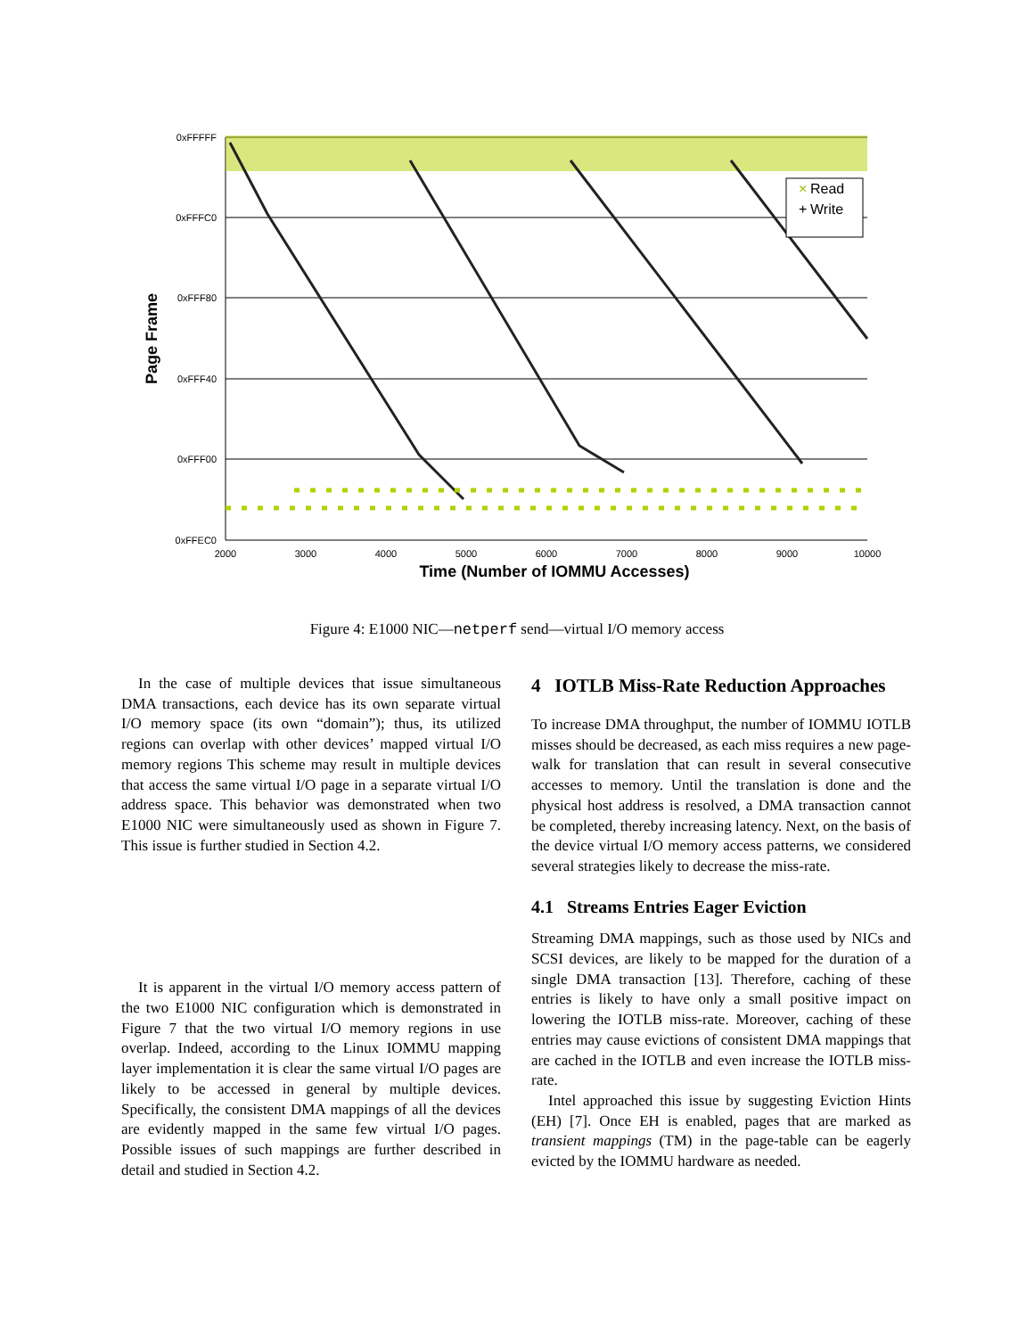0xFFFFF
0xFFFC0
0xFFF80
0xFFF40
0xFFF00
0xFFEC0
2000
3000
4000
5000
6000
7000
8000
9000
10000
×
Read
+
Write
Time (Number of IOMMU Accesses)
Page Frame
Figure 4: E1000 NIC—netperf send—virtual I/O memory access
In the case of multiple devices that issue simultaneous DMA transactions, each device has its own separate virtual I/O memory space (its own “domain”); thus, its utilized regions can overlap with other devices’ mapped virtual I/O memory regions This scheme may result in multiple devices that access the same virtual I/O page in a separate virtual I/O address space. This behavior was demonstrated when two E1000 NIC were simultaneously used as shown in Figure 7. This issue is further studied in Section 4.2.
It is apparent in the virtual I/O memory access pattern of the two E1000 NIC configuration which is demonstrated in Figure 7 that the two virtual I/O memory regions in use overlap. Indeed, according to the Linux IOMMU mapping layer implementation it is clear the same virtual I/O pages are likely to be accessed in general by multiple devices. Specifically, the consistent DMA mappings of all the devices are evidently mapped in the same few virtual I/O pages. Possible issues of such mappings are further described in detail and studied in Section 4.2.
4 IOTLB Miss-Rate Reduction Approaches
To increase DMA throughput, the number of IOMMU IOTLB misses should be decreased, as each miss requires a new page-walk for translation that can result in several consecutive accesses to memory. Until the translation is done and the physical host address is resolved, a DMA transaction cannot be completed, thereby increasing latency. Next, on the basis of the device virtual I/O memory access patterns, we considered several strategies likely to decrease the miss-rate.
4.1 Streams Entries Eager Eviction
Streaming DMA mappings, such as those used by NICs and SCSI devices, are likely to be mapped for the duration of a single DMA transaction [13]. Therefore, caching of these entries is likely to have only a small positive impact on lowering the IOTLB miss-rate. Moreover, caching of these entries may cause evictions of consistent DMA mappings that are cached in the IOTLB and even increase the IOTLB miss-rate.
Intel approached this issue by suggesting Eviction Hints (EH) [7]. Once EH is enabled, pages that are marked as transient mappings (TM) in the page-table can be eagerly evicted by the IOMMU hardware as needed.